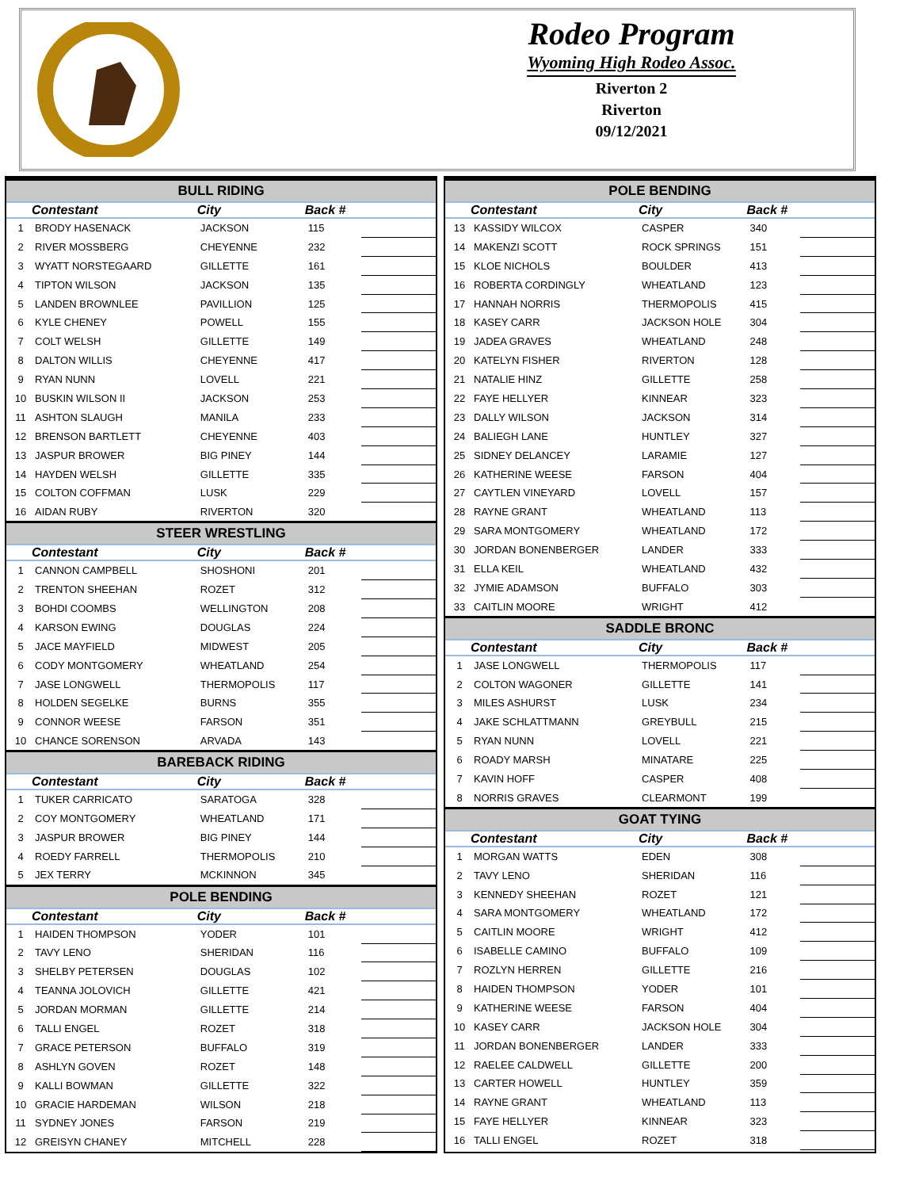Rodeo Program
Wyoming High Rodeo Assoc.
Riverton 2
Riverton
09/12/2021
| BULL RIDING | | | | |
| --- | --- | --- | --- | --- |
| | Contestant | City | Back # | |
| 1 | BRODY HASENACK | JACKSON | 115 | |
| 2 | RIVER MOSSBERG | CHEYENNE | 232 | |
| 3 | WYATT NORSTEGAARD | GILLETTE | 161 | |
| 4 | TIPTON WILSON | JACKSON | 135 | |
| 5 | LANDEN BROWNLEE | PAVILLION | 125 | |
| 6 | KYLE CHENEY | POWELL | 155 | |
| 7 | COLT WELSH | GILLETTE | 149 | |
| 8 | DALTON WILLIS | CHEYENNE | 417 | |
| 9 | RYAN NUNN | LOVELL | 221 | |
| 10 | BUSKIN WILSON II | JACKSON | 253 | |
| 11 | ASHTON SLAUGH | MANILA | 233 | |
| 12 | BRENSON BARTLETT | CHEYENNE | 403 | |
| 13 | JASPUR BROWER | BIG PINEY | 144 | |
| 14 | HAYDEN WELSH | GILLETTE | 335 | |
| 15 | COLTON COFFMAN | LUSK | 229 | |
| 16 | AIDAN RUBY | RIVERTON | 320 | |
| STEER WRESTLING | | | | |
| | Contestant | City | Back # | |
| 1 | CANNON CAMPBELL | SHOSHONI | 201 | |
| 2 | TRENTON SHEEHAN | ROZET | 312 | |
| 3 | BOHDI COOMBS | WELLINGTON | 208 | |
| 4 | KARSON EWING | DOUGLAS | 224 | |
| 5 | JACE MAYFIELD | MIDWEST | 205 | |
| 6 | CODY MONTGOMERY | WHEATLAND | 254 | |
| 7 | JASE LONGWELL | THERMOPOLIS | 117 | |
| 8 | HOLDEN SEGELKE | BURNS | 355 | |
| 9 | CONNOR WEESE | FARSON | 351 | |
| 10 | CHANCE SORENSON | ARVADA | 143 | |
| BAREBACK RIDING | | | | |
| | Contestant | City | Back # | |
| 1 | TUKER CARRICATO | SARATOGA | 328 | |
| 2 | COY MONTGOMERY | WHEATLAND | 171 | |
| 3 | JASPUR BROWER | BIG PINEY | 144 | |
| 4 | ROEDY FARRELL | THERMOPOLIS | 210 | |
| 5 | JEX TERRY | MCKINNON | 345 | |
| POLE BENDING | | | | |
| | Contestant | City | Back # | |
| 1 | HAIDEN THOMPSON | YODER | 101 | |
| 2 | TAVY LENO | SHERIDAN | 116 | |
| 3 | SHELBY PETERSEN | DOUGLAS | 102 | |
| 4 | TEANNA JOLOVICH | GILLETTE | 421 | |
| 5 | JORDAN MORMAN | GILLETTE | 214 | |
| 6 | TALLI ENGEL | ROZET | 318 | |
| 7 | GRACE PETERSON | BUFFALO | 319 | |
| 8 | ASHLYN GOVEN | ROZET | 148 | |
| 9 | KALLI BOWMAN | GILLETTE | 322 | |
| 10 | GRACIE HARDEMAN | WILSON | 218 | |
| 11 | SYDNEY JONES | FARSON | 219 | |
| 12 | GREISYN CHANEY | MITCHELL | 228 | |
| POLE BENDING | | | | |
| --- | --- | --- | --- | --- |
| | Contestant | City | Back # | |
| 13 | KASSIDY WILCOX | CASPER | 340 | |
| 14 | MAKENZI SCOTT | ROCK SPRINGS | 151 | |
| 15 | KLOE NICHOLS | BOULDER | 413 | |
| 16 | ROBERTA CORDINGLY | WHEATLAND | 123 | |
| 17 | HANNAH NORRIS | THERMOPOLIS | 415 | |
| 18 | KASEY CARR | JACKSON HOLE | 304 | |
| 19 | JADEA GRAVES | WHEATLAND | 248 | |
| 20 | KATELYN FISHER | RIVERTON | 128 | |
| 21 | NATALIE HINZ | GILLETTE | 258 | |
| 22 | FAYE HELLYER | KINNEAR | 323 | |
| 23 | DALLY WILSON | JACKSON | 314 | |
| 24 | BALIEGH LANE | HUNTLEY | 327 | |
| 25 | SIDNEY DELANCEY | LARAMIE | 127 | |
| 26 | KATHERINE WEESE | FARSON | 404 | |
| 27 | CAYTLEN VINEYARD | LOVELL | 157 | |
| 28 | RAYNE GRANT | WHEATLAND | 113 | |
| 29 | SARA MONTGOMERY | WHEATLAND | 172 | |
| 30 | JORDAN BONENBERGER | LANDER | 333 | |
| 31 | ELLA KEIL | WHEATLAND | 432 | |
| 32 | JYMIE ADAMSON | BUFFALO | 303 | |
| 33 | CAITLIN MOORE | WRIGHT | 412 | |
| SADDLE BRONC | | | | |
| | Contestant | City | Back # | |
| 1 | JASE LONGWELL | THERMOPOLIS | 117 | |
| 2 | COLTON WAGONER | GILLETTE | 141 | |
| 3 | MILES ASHURST | LUSK | 234 | |
| 4 | JAKE SCHLATTMANN | GREYBULL | 215 | |
| 5 | RYAN NUNN | LOVELL | 221 | |
| 6 | ROADY MARSH | MINATARE | 225 | |
| 7 | KAVIN HOFF | CASPER | 408 | |
| 8 | NORRIS GRAVES | CLEARMONT | 199 | |
| GOAT TYING | | | | |
| | Contestant | City | Back # | |
| 1 | MORGAN WATTS | EDEN | 308 | |
| 2 | TAVY LENO | SHERIDAN | 116 | |
| 3 | KENNEDY SHEEHAN | ROZET | 121 | |
| 4 | SARA MONTGOMERY | WHEATLAND | 172 | |
| 5 | CAITLIN MOORE | WRIGHT | 412 | |
| 6 | ISABELLE CAMINO | BUFFALO | 109 | |
| 7 | ROZLYN HERREN | GILLETTE | 216 | |
| 8 | HAIDEN THOMPSON | YODER | 101 | |
| 9 | KATHERINE WEESE | FARSON | 404 | |
| 10 | KASEY CARR | JACKSON HOLE | 304 | |
| 11 | JORDAN BONENBERGER | LANDER | 333 | |
| 12 | RAELEE CALDWELL | GILLETTE | 200 | |
| 13 | CARTER HOWELL | HUNTLEY | 359 | |
| 14 | RAYNE GRANT | WHEATLAND | 113 | |
| 15 | FAYE HELLYER | KINNEAR | 323 | |
| 16 | TALLI ENGEL | ROZET | 318 | |